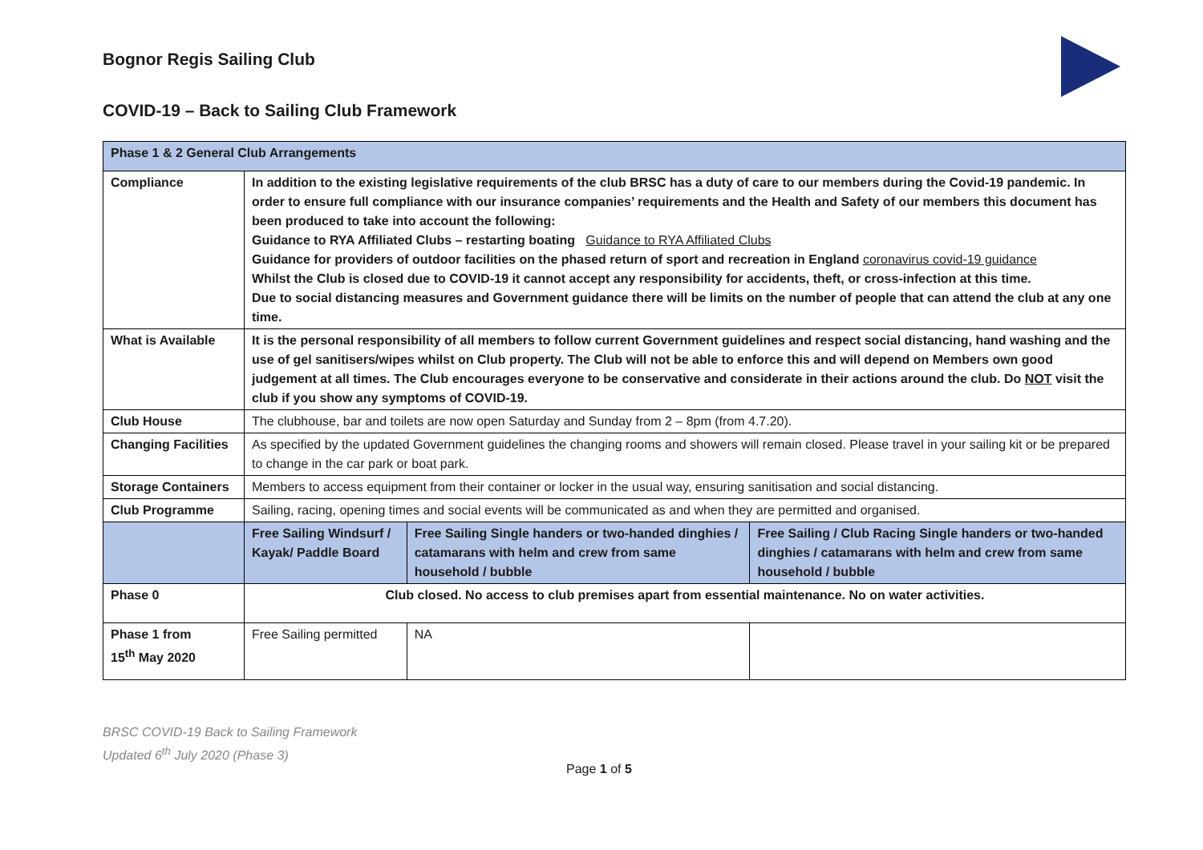Bognor Regis Sailing Club
COVID-19 – Back to Sailing Club Framework
| Phase 1 & 2 General Club Arrangements | | | |
| --- | --- | --- | --- |
| Compliance | In addition to the existing legislative requirements of the club BRSC has a duty of care to our members during the Covid-19 pandemic. In order to ensure full compliance with our insurance companies’ requirements and the Health and Safety of our members this document has been produced to take into account the following: Guidance to RYA Affiliated Clubs – restarting boating Guidance to RYA Affiliated Clubs Guidance for providers of outdoor facilities on the phased return of sport and recreation in England coronavirus covid-19 guidance Whilst the Club is closed due to COVID-19 it cannot accept any responsibility for accidents, theft, or cross-infection at this time. Due to social distancing measures and Government guidance there will be limits on the number of people that can attend the club at any one time. | | |
| What is Available | It is the personal responsibility of all members to follow current Government guidelines and respect social distancing, hand washing and the use of gel sanitisers/wipes whilst on Club property. The Club will not be able to enforce this and will depend on Members own good judgement at all times. The Club encourages everyone to be conservative and considerate in their actions around the club. Do NOT visit the club if you show any symptoms of COVID-19. | | |
| Club House | The clubhouse, bar and toilets are now open Saturday and Sunday from 2 – 8pm (from 4.7.20). | | |
| Changing Facilities | As specified by the updated Government guidelines the changing rooms and showers will remain closed. Please travel in your sailing kit or be prepared to change in the car park or boat park. | | |
| Storage Containers | Members to access equipment from their container or locker in the usual way, ensuring sanitisation and social distancing. | | |
| Club Programme | Sailing, racing, opening times and social events will be communicated as and when they are permitted and organised. | | |
| | Free Sailing Windsurf / Kayak/ Paddle Board | Free Sailing Single handers or two-handed dinghies / catamarans with helm and crew from same household / bubble | Free Sailing / Club Racing Single handers or two-handed dinghies / catamarans with helm and crew from same household / bubble |
| Phase 0 | Club closed. No access to club premises apart from essential maintenance. No on water activities. | | |
| Phase 1 from 15<sup>th</sup> May 2020 | Free Sailing permitted | NA | |
BRSC COVID-19 Back to Sailing Framework
Updated 6<sup>th</sup> July 2020 (Phase 3)
Page 1 of 5